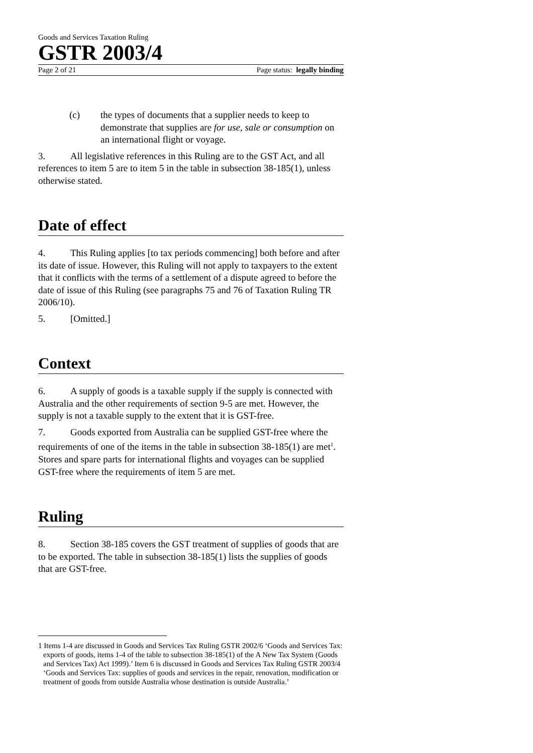Goods and Services Taxation Ruling
GSTR 2003/4
Page 2 of 21 Page status: legally binding
(c) the types of documents that a supplier needs to keep to demonstrate that supplies are for use, sale or consumption on an international flight or voyage.
3. All legislative references in this Ruling are to the GST Act, and all references to item 5 are to item 5 in the table in subsection 38-185(1), unless otherwise stated.
Date of effect
4. This Ruling applies [to tax periods commencing] both before and after its date of issue. However, this Ruling will not apply to taxpayers to the extent that it conflicts with the terms of a settlement of a dispute agreed to before the date of issue of this Ruling (see paragraphs 75 and 76 of Taxation Ruling TR 2006/10).
5. [Omitted.]
Context
6. A supply of goods is a taxable supply if the supply is connected with Australia and the other requirements of section 9-5 are met. However, the supply is not a taxable supply to the extent that it is GST-free.
7. Goods exported from Australia can be supplied GST-free where the requirements of one of the items in the table in subsection 38-185(1) are met<sup>1</sup>. Stores and spare parts for international flights and voyages can be supplied GST-free where the requirements of item 5 are met.
Ruling
8. Section 38-185 covers the GST treatment of supplies of goods that are to be exported. The table in subsection 38-185(1) lists the supplies of goods that are GST-free.
1 Items 1-4 are discussed in Goods and Services Tax Ruling GSTR 2002/6 ‘Goods and Services Tax: exports of goods, items 1-4 of the table to subsection 38-185(1) of the A New Tax System (Goods and Services Tax) Act 1999).’ Item 6 is discussed in Goods and Services Tax Ruling GSTR 2003/4 ‘Goods and Services Tax: supplies of goods and services in the repair, renovation, modification or treatment of goods from outside Australia whose destination is outside Australia.’